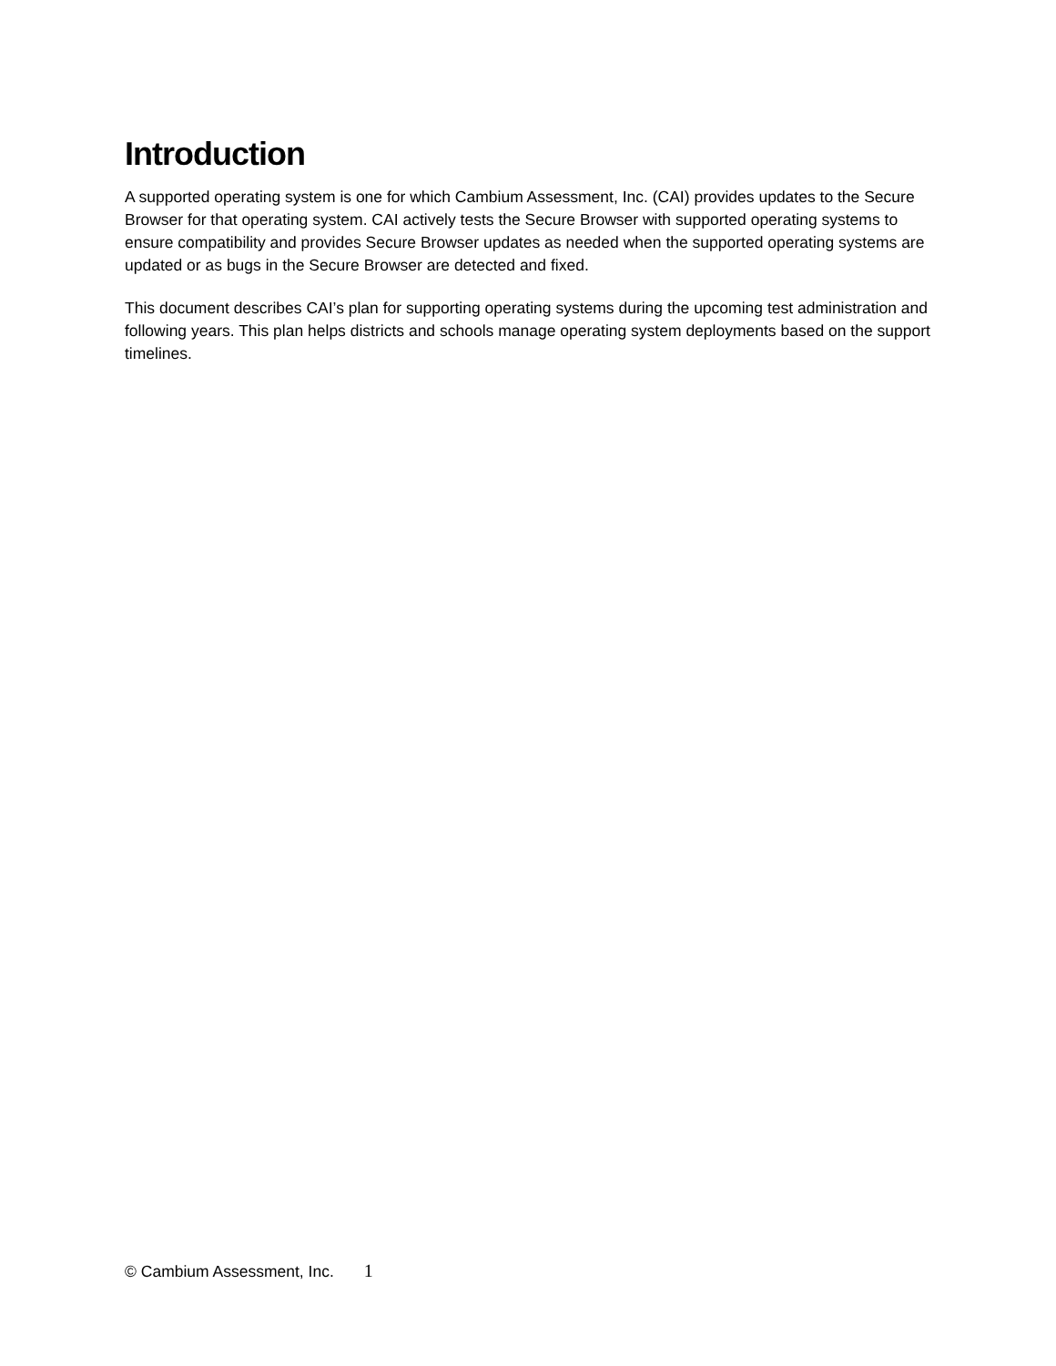Introduction
A supported operating system is one for which Cambium Assessment, Inc. (CAI) provides updates to the Secure Browser for that operating system. CAI actively tests the Secure Browser with supported operating systems to ensure compatibility and provides Secure Browser updates as needed when the supported operating systems are updated or as bugs in the Secure Browser are detected and fixed.
This document describes CAI’s plan for supporting operating systems during the upcoming test administration and following years. This plan helps districts and schools manage operating system deployments based on the support timelines.
© Cambium Assessment, Inc. 1